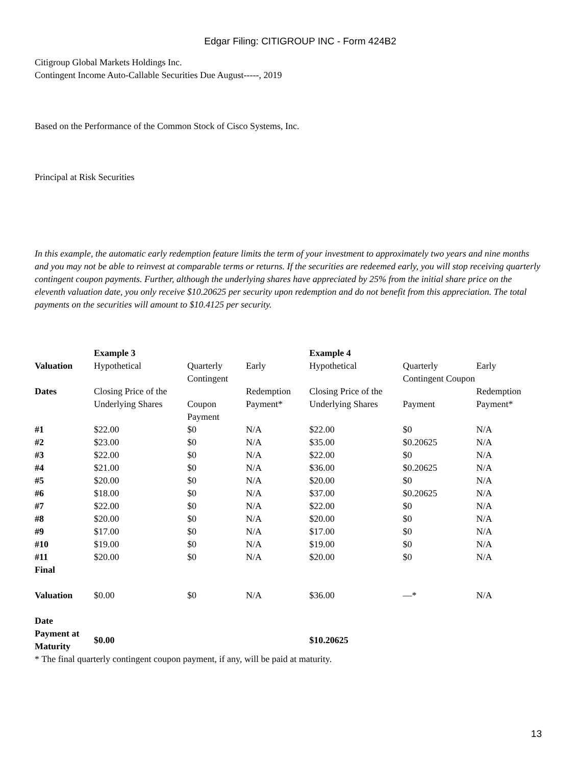Edgar Filing: CITIGROUP INC - Form 424B2
Citigroup Global Markets Holdings Inc.
Contingent Income Auto-Callable Securities Due August-----, 2019
Based on the Performance of the Common Stock of Cisco Systems, Inc.
Principal at Risk Securities
In this example, the automatic early redemption feature limits the term of your investment to approximately two years and nine months and you may not be able to reinvest at comparable terms or returns. If the securities are redeemed early, you will stop receiving quarterly contingent coupon payments. Further, although the underlying shares have appreciated by 25% from the initial share price on the eleventh valuation date, you only receive $10.20625 per security upon redemption and do not benefit from this appreciation. The total payments on the securities will amount to $10.4125 per security.
| | Example 3 | | | Example 4 | | |
| --- | --- | --- | --- | --- | --- | --- |
| Valuation Dates | Hypothetical Closing Price of the Underlying Shares | Quarterly Contingent Coupon Payment | Early Redemption Payment* | Hypothetical Closing Price of the Underlying Shares | Quarterly Contingent Coupon Payment | Early Redemption Payment* |
| #1 | $22.00 | $0 | N/A | $22.00 | $0 | N/A |
| #2 | $23.00 | $0 | N/A | $35.00 | $0.20625 | N/A |
| #3 | $22.00 | $0 | N/A | $22.00 | $0 | N/A |
| #4 | $21.00 | $0 | N/A | $36.00 | $0.20625 | N/A |
| #5 | $20.00 | $0 | N/A | $20.00 | $0 | N/A |
| #6 | $18.00 | $0 | N/A | $37.00 | $0.20625 | N/A |
| #7 | $22.00 | $0 | N/A | $22.00 | $0 | N/A |
| #8 | $20.00 | $0 | N/A | $20.00 | $0 | N/A |
| #9 | $17.00 | $0 | N/A | $17.00 | $0 | N/A |
| #10 | $19.00 | $0 | N/A | $19.00 | $0 | N/A |
| #11 | $20.00 | $0 | N/A | $20.00 | $0 | N/A |
| Final Valuation Date | $0.00 | $0 | N/A | $36.00 | —* | N/A |
| Payment at Maturity | $0.00 | | | $10.20625 | | |
* The final quarterly contingent coupon payment, if any, will be paid at maturity.
13